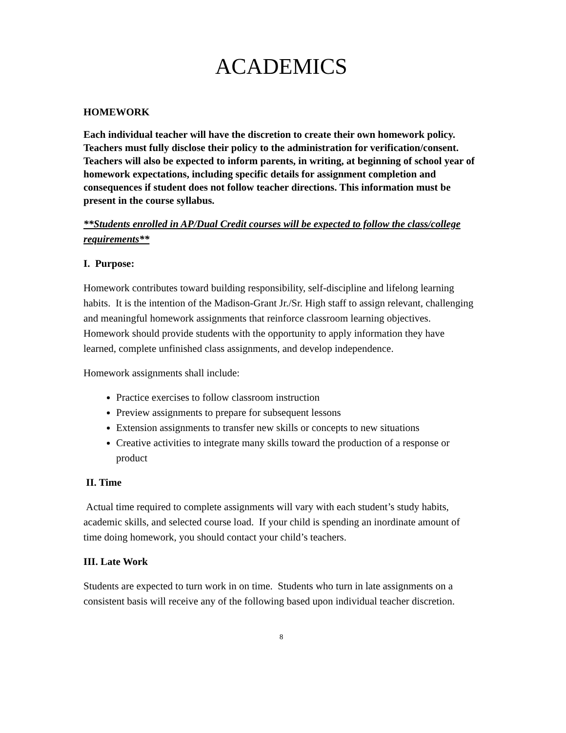ACADEMICS
HOMEWORK
Each individual teacher will have the discretion to create their own homework policy. Teachers must fully disclose their policy to the administration for verification/consent. Teachers will also be expected to inform parents, in writing, at beginning of school year of homework expectations, including specific details for assignment completion and consequences if student does not follow teacher directions. This information must be present in the course syllabus.
**Students enrolled in AP/Dual Credit courses will be expected to follow the class/college requirements**
I. Purpose:
Homework contributes toward building responsibility, self-discipline and lifelong learning habits. It is the intention of the Madison-Grant Jr./Sr. High staff to assign relevant, challenging and meaningful homework assignments that reinforce classroom learning objectives. Homework should provide students with the opportunity to apply information they have learned, complete unfinished class assignments, and develop independence.
Homework assignments shall include:
Practice exercises to follow classroom instruction
Preview assignments to prepare for subsequent lessons
Extension assignments to transfer new skills or concepts to new situations
Creative activities to integrate many skills toward the production of a response or product
II. Time
Actual time required to complete assignments will vary with each student’s study habits, academic skills, and selected course load. If your child is spending an inordinate amount of time doing homework, you should contact your child’s teachers.
III. Late Work
Students are expected to turn work in on time. Students who turn in late assignments on a consistent basis will receive any of the following based upon individual teacher discretion.
8